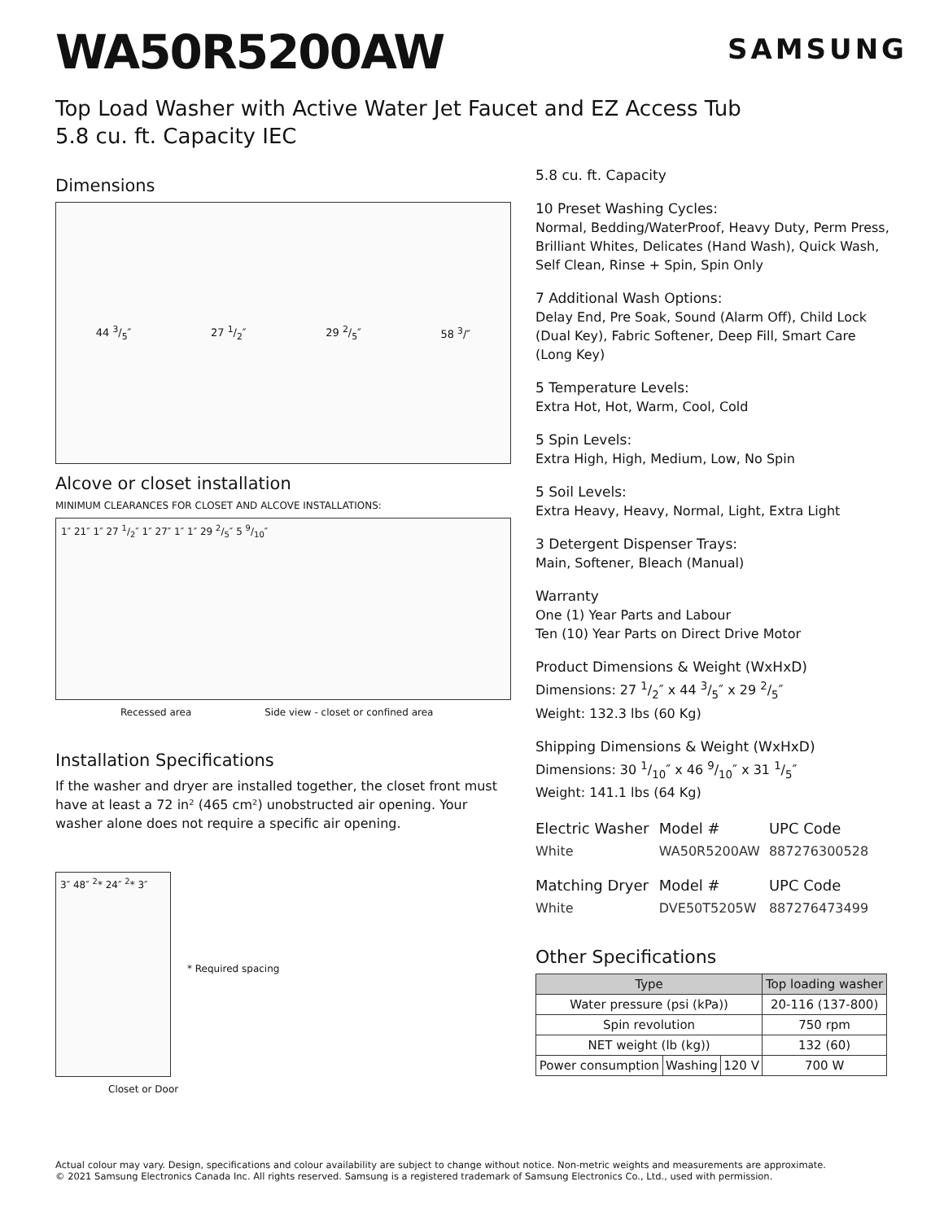WA50R5200AW
SAMSUNG
Top Load Washer with Active Water Jet Faucet and EZ Access Tub
5.8 cu. ft. Capacity IEC
Dimensions
44 3/5″ 27 1/2″ 29 2/5″ 58 <sup>3</sup>/″
Alcove or closet installation
MINIMUM CLEARANCES FOR CLOSET AND ALCOVE INSTALLATIONS:
1″ 21″ 1″ 27 1/2″ 1″ 27″ 1″ 1″ 29 2/5″ 5 9/10″
Recessed area Side view - closet or confined area
Installation Specifications
If the washer and dryer are installed together, the closet front must have at least a 72 in² (465 cm²) unobstructed air opening. Your washer alone does not require a specific air opening.
3″ 48″ <sup>2</sup>* 24″ <sup>2</sup>* 3″
* Required spacing
Closet or Door
5.8 cu. ft. Capacity
10 Preset Washing Cycles:
Normal, Bedding/WaterProof, Heavy Duty, Perm Press, Brilliant Whites, Delicates (Hand Wash), Quick Wash, Self Clean, Rinse + Spin, Spin Only
7 Additional Wash Options:
Delay End, Pre Soak, Sound (Alarm Off), Child Lock (Dual Key), Fabric Softener, Deep Fill, Smart Care (Long Key)
5 Temperature Levels:
Extra Hot, Hot, Warm, Cool, Cold
5 Spin Levels:
Extra High, High, Medium, Low, No Spin
5 Soil Levels:
Extra Heavy, Heavy, Normal, Light, Extra Light
3 Detergent Dispenser Trays:
Main, Softener, Bleach (Manual)
Warranty
One (1) Year Parts and Labour
Ten (10) Year Parts on Direct Drive Motor
Product Dimensions & Weight (WxHxD)
Dimensions: 27 1/2″ x 44 3/5″ x 29 2/5″
Weight: 132.3 lbs (60 Kg)
Shipping Dimensions & Weight (WxHxD)
Dimensions: 30 1/10″ x 46 9/10″ x 31 1/5″
Weight: 141.1 lbs (64 Kg)
| Electric Washer | Model # | UPC Code |
| --- | --- | --- |
| White | WA50R5200AW | 887276300528 |
| Matching Dryer | Model # | UPC Code |
| White | DVE50T5205W | 887276473499 |
Other Specifications
| Type | | | Top loading washer |
| --- | --- | --- | --- |
| Water pressure (psi (kPa)) | | | 20-116 (137-800) |
| Spin revolution | | | 750 rpm |
| NET weight (lb (kg)) | | | 132 (60) |
| Power consumption | Washing | 120 V | 700 W |
Actual colour may vary. Design, specifications and colour availability are subject to change without notice. Non-metric weights and measurements are approximate.
© 2021 Samsung Electronics Canada Inc. All rights reserved. Samsung is a registered trademark of Samsung Electronics Co., Ltd., used with permission.